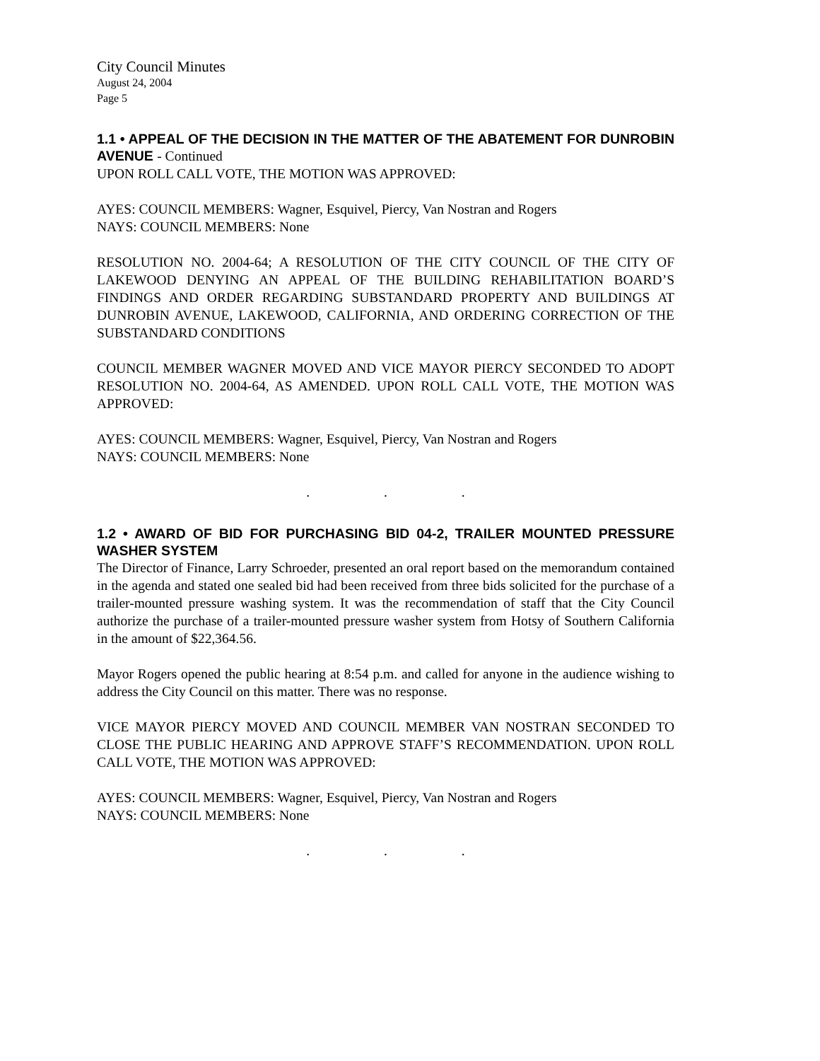City Council Minutes
August 24, 2004
Page 5
1.1 • APPEAL OF THE DECISION IN THE MATTER OF THE ABATEMENT FOR DUNROBIN AVENUE - Continued
UPON ROLL CALL VOTE, THE MOTION WAS APPROVED:
AYES: COUNCIL MEMBERS: Wagner, Esquivel, Piercy, Van Nostran and Rogers
NAYS: COUNCIL MEMBERS: None
RESOLUTION NO. 2004-64; A RESOLUTION OF THE CITY COUNCIL OF THE CITY OF LAKEWOOD DENYING AN APPEAL OF THE BUILDING REHABILITATION BOARD’S FINDINGS AND ORDER REGARDING SUBSTANDARD PROPERTY AND BUILDINGS AT DUNROBIN AVENUE, LAKEWOOD, CALIFORNIA, AND ORDERING CORRECTION OF THE SUBSTANDARD CONDITIONS
COUNCIL MEMBER WAGNER MOVED AND VICE MAYOR PIERCY SECONDED TO ADOPT RESOLUTION NO. 2004-64, AS AMENDED. UPON ROLL CALL VOTE, THE MOTION WAS APPROVED:
AYES: COUNCIL MEMBERS: Wagner, Esquivel, Piercy, Van Nostran and Rogers
NAYS: COUNCIL MEMBERS: None
. . .
1.2 • AWARD OF BID FOR PURCHASING BID 04-2, TRAILER MOUNTED PRESSURE WASHER SYSTEM
The Director of Finance, Larry Schroeder, presented an oral report based on the memorandum contained in the agenda and stated one sealed bid had been received from three bids solicited for the purchase of a trailer-mounted pressure washing system. It was the recommendation of staff that the City Council authorize the purchase of a trailer-mounted pressure washer system from Hotsy of Southern California in the amount of $22,364.56.
Mayor Rogers opened the public hearing at 8:54 p.m. and called for anyone in the audience wishing to address the City Council on this matter. There was no response.
VICE MAYOR PIERCY MOVED AND COUNCIL MEMBER VAN NOSTRAN SECONDED TO CLOSE THE PUBLIC HEARING AND APPROVE STAFF’S RECOMMENDATION. UPON ROLL CALL VOTE, THE MOTION WAS APPROVED:
AYES: COUNCIL MEMBERS: Wagner, Esquivel, Piercy, Van Nostran and Rogers
NAYS: COUNCIL MEMBERS: None
. . .